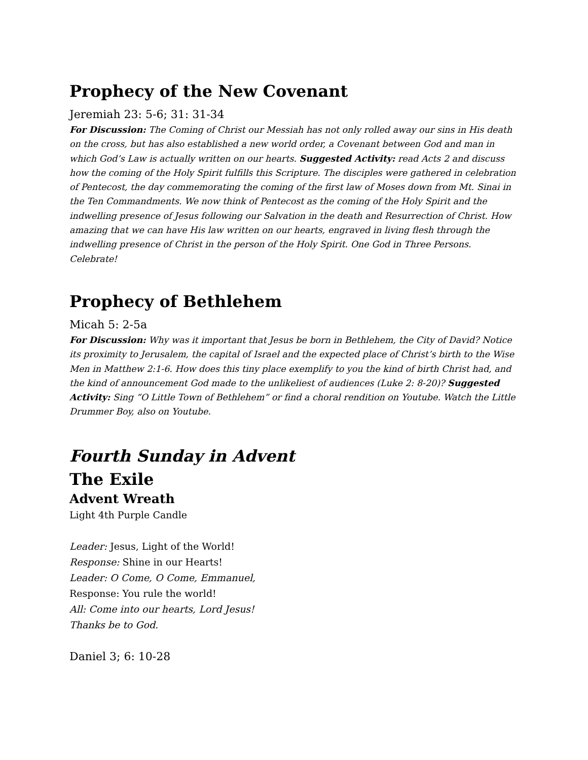Prophecy of the New Covenant
Jeremiah 23: 5-6; 31: 31-34
For Discussion: The Coming of Christ our Messiah has not only rolled away our sins in His death on the cross, but has also established a new world order, a Covenant between God and man in which God’s Law is actually written on our hearts. Suggested Activity: read Acts 2 and discuss how the coming of the Holy Spirit fulfills this Scripture. The disciples were gathered in celebration of Pentecost, the day commemorating the coming of the first law of Moses down from Mt. Sinai in the Ten Commandments. We now think of Pentecost as the coming of the Holy Spirit and the indwelling presence of Jesus following our Salvation in the death and Resurrection of Christ. How amazing that we can have His law written on our hearts, engraved in living flesh through the indwelling presence of Christ in the person of the Holy Spirit. One God in Three Persons. Celebrate!
Prophecy of Bethlehem
Micah 5: 2-5a
For Discussion: Why was it important that Jesus be born in Bethlehem, the City of David? Notice its proximity to Jerusalem, the capital of Israel and the expected place of Christ’s birth to the Wise Men in Matthew 2:1-6. How does this tiny place exemplify to you the kind of birth Christ had, and the kind of announcement God made to the unlikeliest of audiences (Luke 2: 8-20)? Suggested Activity: Sing “O Little Town of Bethlehem” or find a choral rendition on Youtube. Watch the Little Drummer Boy, also on Youtube.
Fourth Sunday in Advent
The Exile
Advent Wreath
Light 4th Purple Candle
Leader: Jesus, Light of the World!
Response: Shine in our Hearts!
Leader: O Come, O Come, Emmanuel,
Response: You rule the world!
All: Come into our hearts, Lord Jesus!
Thanks be to God.
Daniel 3; 6: 10-28